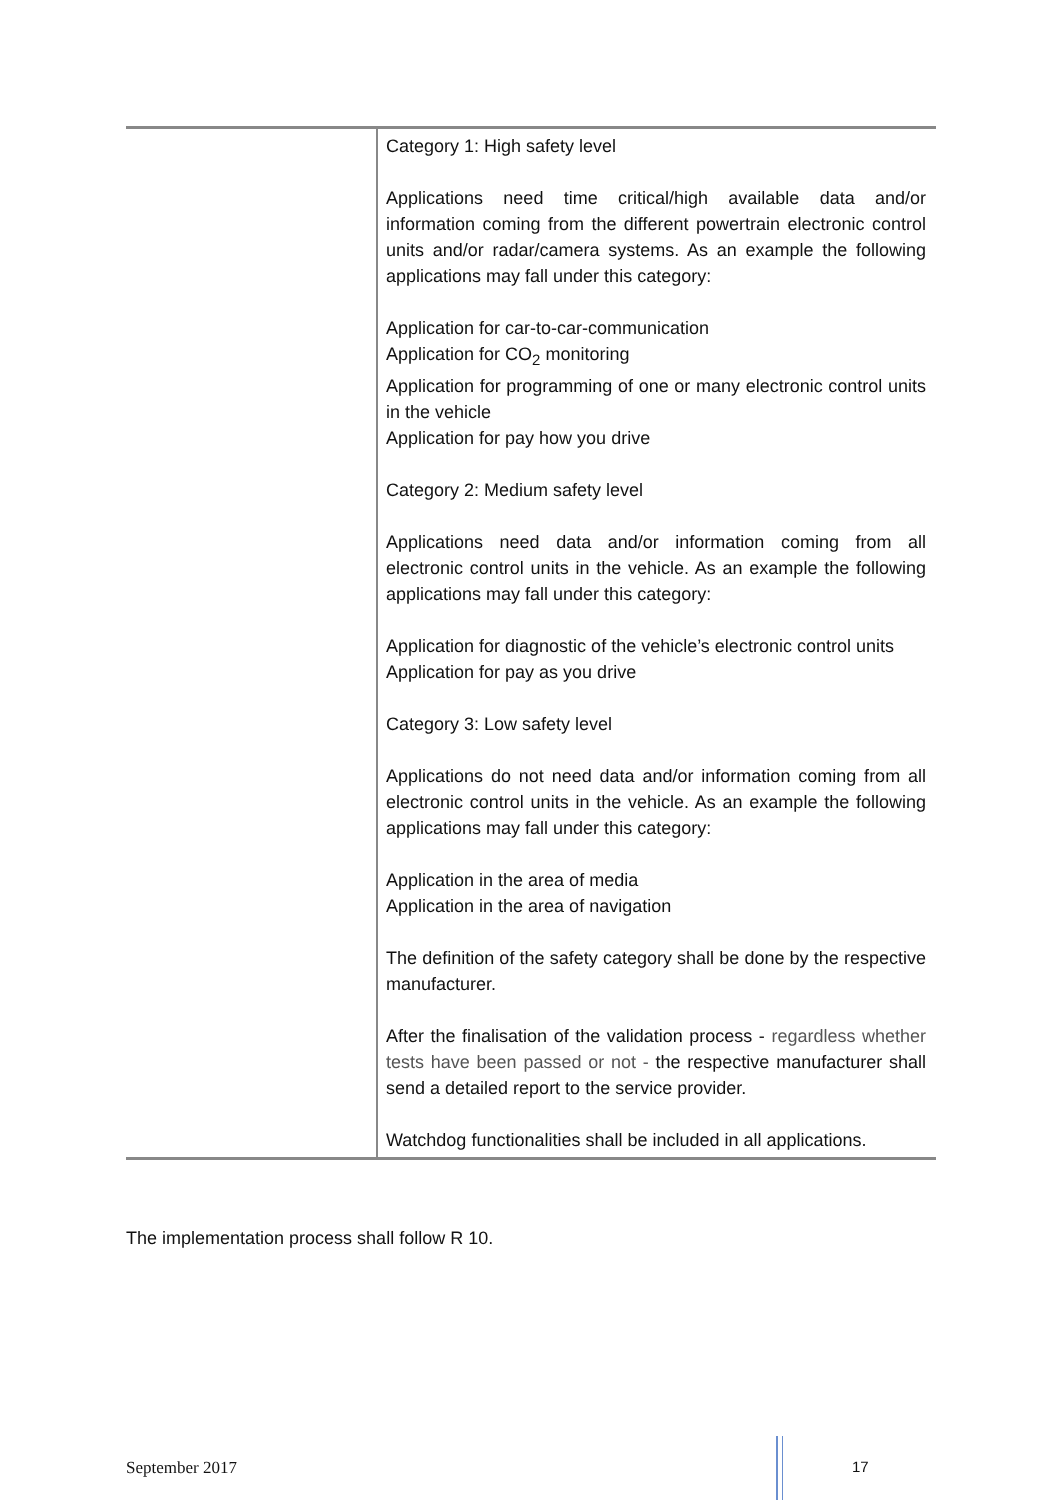| | Category 1: High safety level Applications need time critical/high available data and/or information coming from the different powertrain electronic control units and/or radar/camera systems. As an example the following applications may fall under this category: Application for car-to-car-communication Application for CO<sub>2</sub> monitoring Application for programming of one or many electronic control units in the vehicle Application for pay how you drive Category 2: Medium safety level Applications need data and/or information coming from all electronic control units in the vehicle. As an example the following applications may fall under this category: Application for diagnostic of the vehicle’s electronic control units Application for pay as you drive Category 3: Low safety level Applications do not need data and/or information coming from all electronic control units in the vehicle. As an example the following applications may fall under this category: Application in the area of media Application in the area of navigation The definition of the safety category shall be done by the respective manufacturer. After the finalisation of the validation process - regardless whether tests have been passed or not - the respective manufacturer shall send a detailed report to the service provider. Watchdog functionalities shall be included in all applications. |
The implementation process shall follow R 10.
September 2017 17